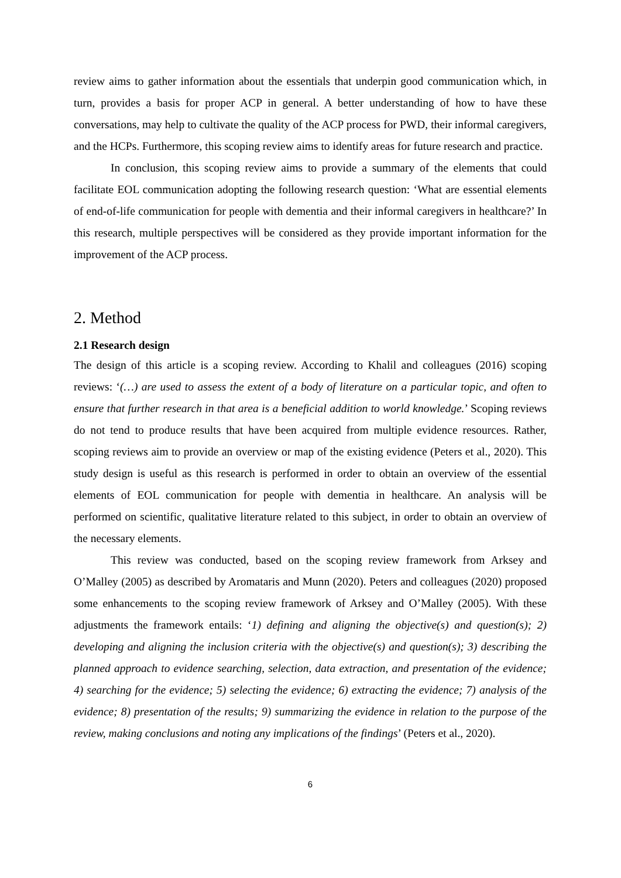review aims to gather information about the essentials that underpin good communication which, in turn, provides a basis for proper ACP in general. A better understanding of how to have these conversations, may help to cultivate the quality of the ACP process for PWD, their informal caregivers, and the HCPs. Furthermore, this scoping review aims to identify areas for future research and practice.
In conclusion, this scoping review aims to provide a summary of the elements that could facilitate EOL communication adopting the following research question: ‘What are essential elements of end-of-life communication for people with dementia and their informal caregivers in healthcare?’ In this research, multiple perspectives will be considered as they provide important information for the improvement of the ACP process.
2. Method
2.1 Research design
The design of this article is a scoping review. According to Khalil and colleagues (2016) scoping reviews: ‘(…) are used to assess the extent of a body of literature on a particular topic, and often to ensure that further research in that area is a beneficial addition to world knowledge.’ Scoping reviews do not tend to produce results that have been acquired from multiple evidence resources. Rather, scoping reviews aim to provide an overview or map of the existing evidence (Peters et al., 2020). This study design is useful as this research is performed in order to obtain an overview of the essential elements of EOL communication for people with dementia in healthcare. An analysis will be performed on scientific, qualitative literature related to this subject, in order to obtain an overview of the necessary elements.
This review was conducted, based on the scoping review framework from Arksey and O’Malley (2005) as described by Aromataris and Munn (2020). Peters and colleagues (2020) proposed some enhancements to the scoping review framework of Arksey and O’Malley (2005). With these adjustments the framework entails: ‘1) defining and aligning the objective(s) and question(s); 2) developing and aligning the inclusion criteria with the objective(s) and question(s); 3) describing the planned approach to evidence searching, selection, data extraction, and presentation of the evidence; 4) searching for the evidence; 5) selecting the evidence; 6) extracting the evidence; 7) analysis of the evidence; 8) presentation of the results; 9) summarizing the evidence in relation to the purpose of the review, making conclusions and noting any implications of the findings’ (Peters et al., 2020).
6